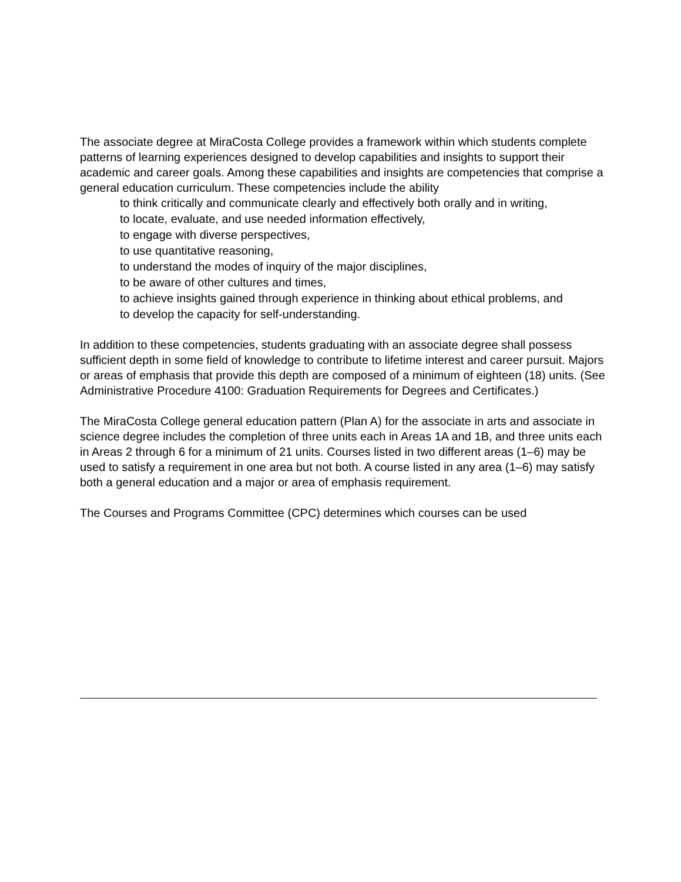The associate degree at MiraCosta College provides a framework within which students complete patterns of learning experiences designed to develop capabilities and insights to support their academic and career goals. Among these capabilities and insights are competencies that comprise a general education curriculum. These competencies include the ability
to think critically and communicate clearly and effectively both orally and in writing,
to locate, evaluate, and use needed information effectively,
to engage with diverse perspectives,
to use quantitative reasoning,
to understand the modes of inquiry of the major disciplines,
to be aware of other cultures and times,
to achieve insights gained through experience in thinking about ethical problems, and
to develop the capacity for self-understanding.
In addition to these competencies, students graduating with an associate degree shall possess sufficient depth in some field of knowledge to contribute to lifetime interest and career pursuit. Majors or areas of emphasis that provide this depth are composed of a minimum of eighteen (18) units. (See Administrative Procedure 4100: Graduation Requirements for Degrees and Certificates.)
The MiraCosta College general education pattern (Plan A) for the associate in arts and associate in science degree includes the completion of three units each in Areas 1A and 1B, and three units each in Areas 2 through 6 for a minimum of 21 units. Courses listed in two different areas (1–6) may be used to satisfy a requirement in one area but not both. A course listed in any area (1–6) may satisfy both a general education and a major or area of emphasis requirement.
The Courses and Programs Committee (CPC) determines which courses can be used